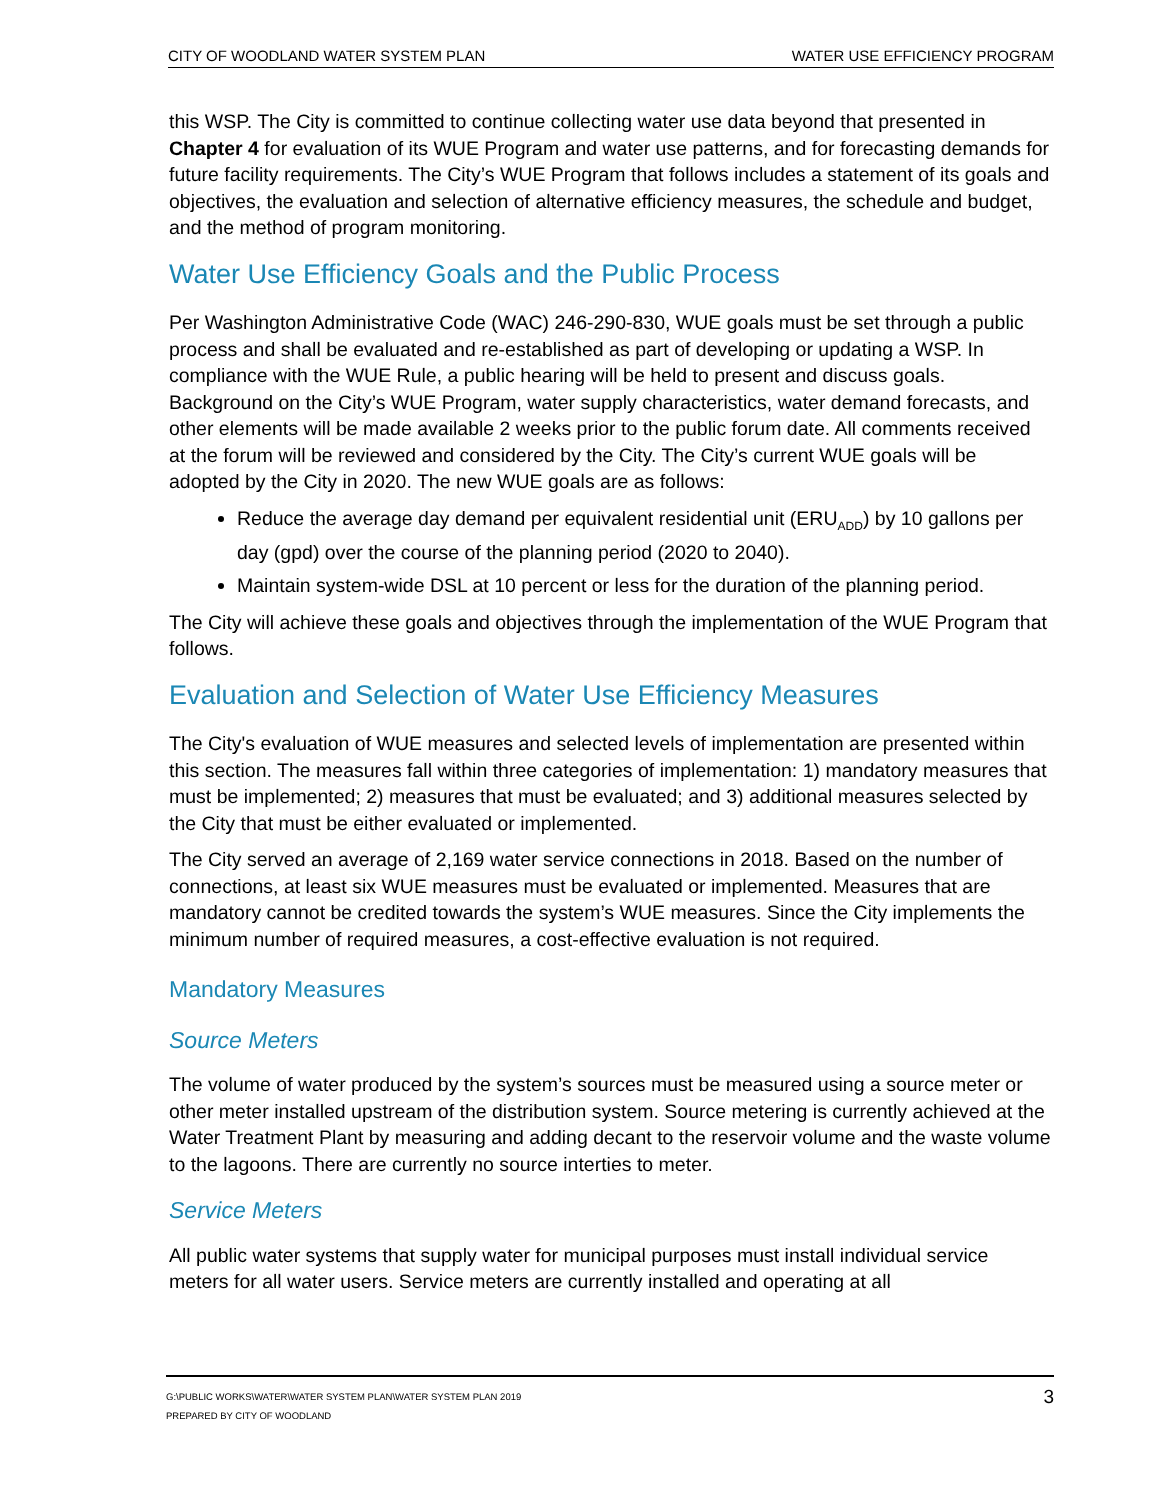CITY OF WOODLAND WATER SYSTEM PLAN WATER USE EFFICIENCY PROGRAM
this WSP. The City is committed to continue collecting water use data beyond that presented in Chapter 4 for evaluation of its WUE Program and water use patterns, and for forecasting demands for future facility requirements. The City’s WUE Program that follows includes a statement of its goals and objectives, the evaluation and selection of alternative efficiency measures, the schedule and budget, and the method of program monitoring.
Water Use Efficiency Goals and the Public Process
Per Washington Administrative Code (WAC) 246-290-830, WUE goals must be set through a public process and shall be evaluated and re-established as part of developing or updating a WSP. In compliance with the WUE Rule, a public hearing will be held to present and discuss goals. Background on the City’s WUE Program, water supply characteristics, water demand forecasts, and other elements will be made available 2 weeks prior to the public forum date. All comments received at the forum will be reviewed and considered by the City. The City’s current WUE goals will be adopted by the City in 2020. The new WUE goals are as follows:
Reduce the average day demand per equivalent residential unit (ERU<sub>ADD</sub>) by 10 gallons per day (gpd) over the course of the planning period (2020 to 2040).
Maintain system-wide DSL at 10 percent or less for the duration of the planning period.
The City will achieve these goals and objectives through the implementation of the WUE Program that follows.
Evaluation and Selection of Water Use Efficiency Measures
The City's evaluation of WUE measures and selected levels of implementation are presented within this section. The measures fall within three categories of implementation: 1) mandatory measures that must be implemented; 2) measures that must be evaluated; and 3) additional measures selected by the City that must be either evaluated or implemented.
The City served an average of 2,169 water service connections in 2018. Based on the number of connections, at least six WUE measures must be evaluated or implemented. Measures that are mandatory cannot be credited towards the system’s WUE measures. Since the City implements the minimum number of required measures, a cost-effective evaluation is not required.
Mandatory Measures
Source Meters
The volume of water produced by the system’s sources must be measured using a source meter or other meter installed upstream of the distribution system. Source metering is currently achieved at the Water Treatment Plant by measuring and adding decant to the reservoir volume and the waste volume to the lagoons. There are currently no source interties to meter.
Service Meters
All public water systems that supply water for municipal purposes must install individual service meters for all water users. Service meters are currently installed and operating at all
G:\PUBLIC WORKS\WATER\WATER SYSTEM PLAN\WATER SYSTEM PLAN 2019
PREPARED BY CITY OF WOODLAND
3